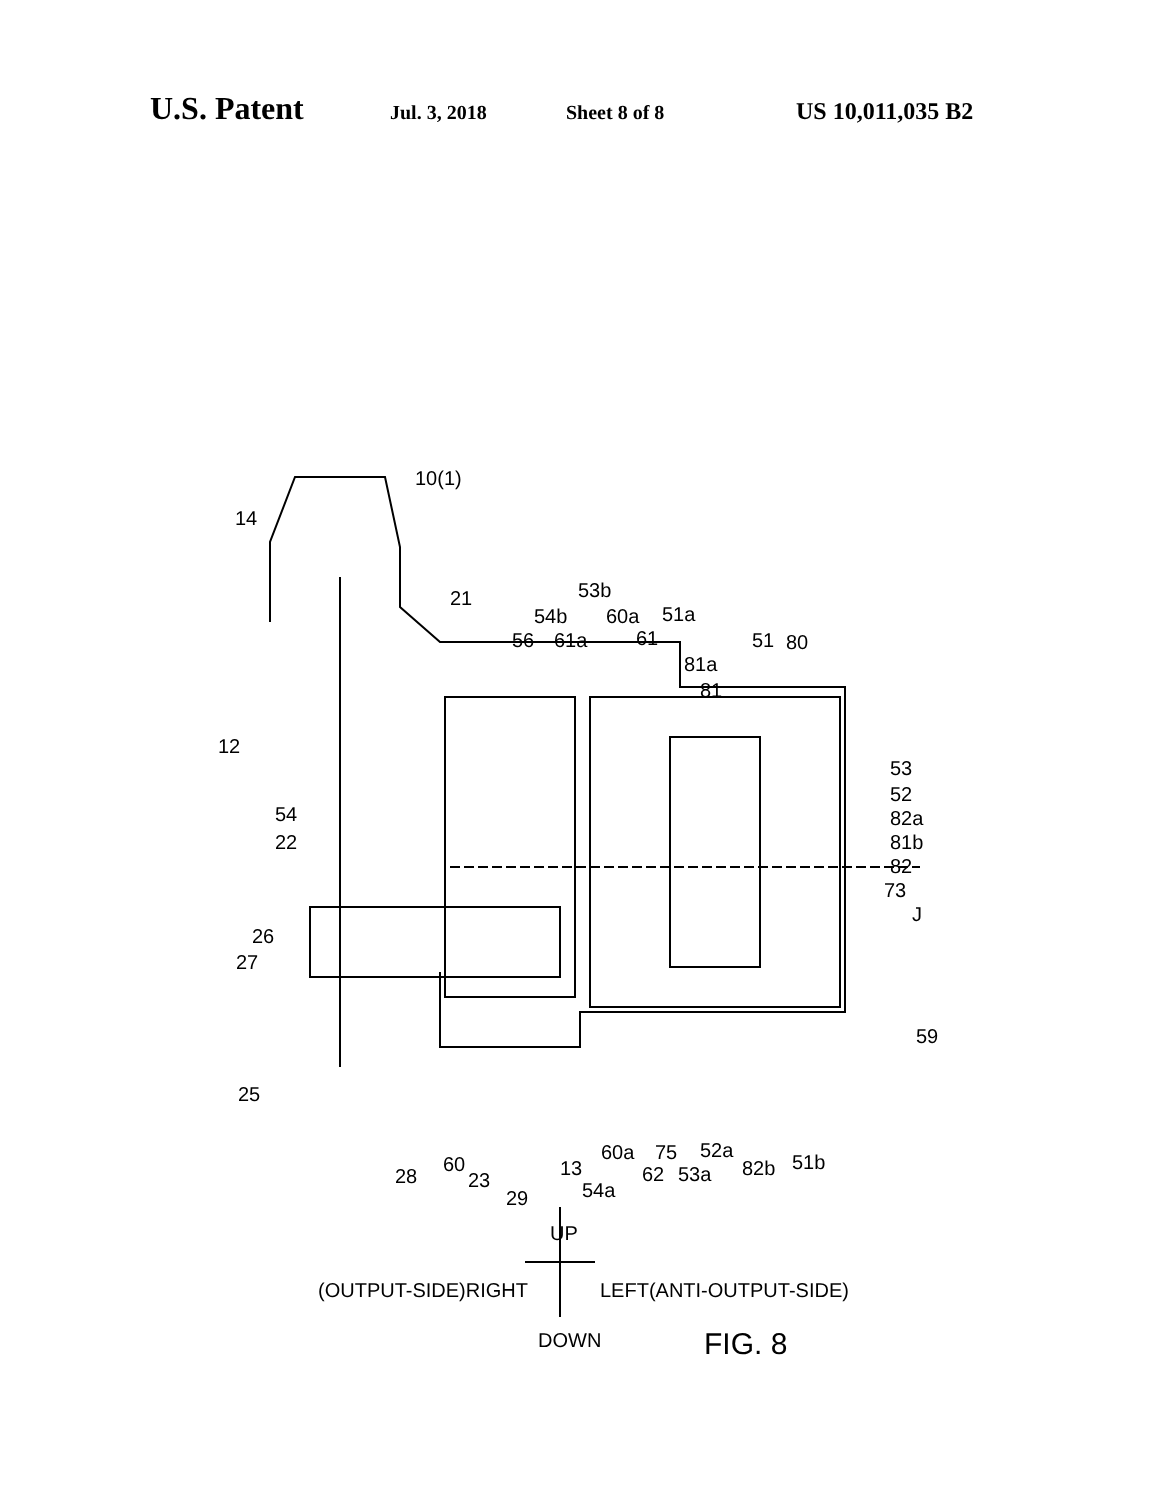U.S. Patent Jul. 3, 2018 Sheet 8 of 8 US 10,011,035 B2
10(1)
14
21 53b
54b 60a 51a
56 61a 61 51 80
81a
81
12
53
52
82a 54
22 81b
82
73
J
26
27
59
25
60a 75 52a
60 13 82b 51b
28 23 62 53a
29 54a
UP
(OUTPUT-SIDE)RIGHT LEFT(ANTI-OUTPUT-SIDE)
DOWN FIG. 8